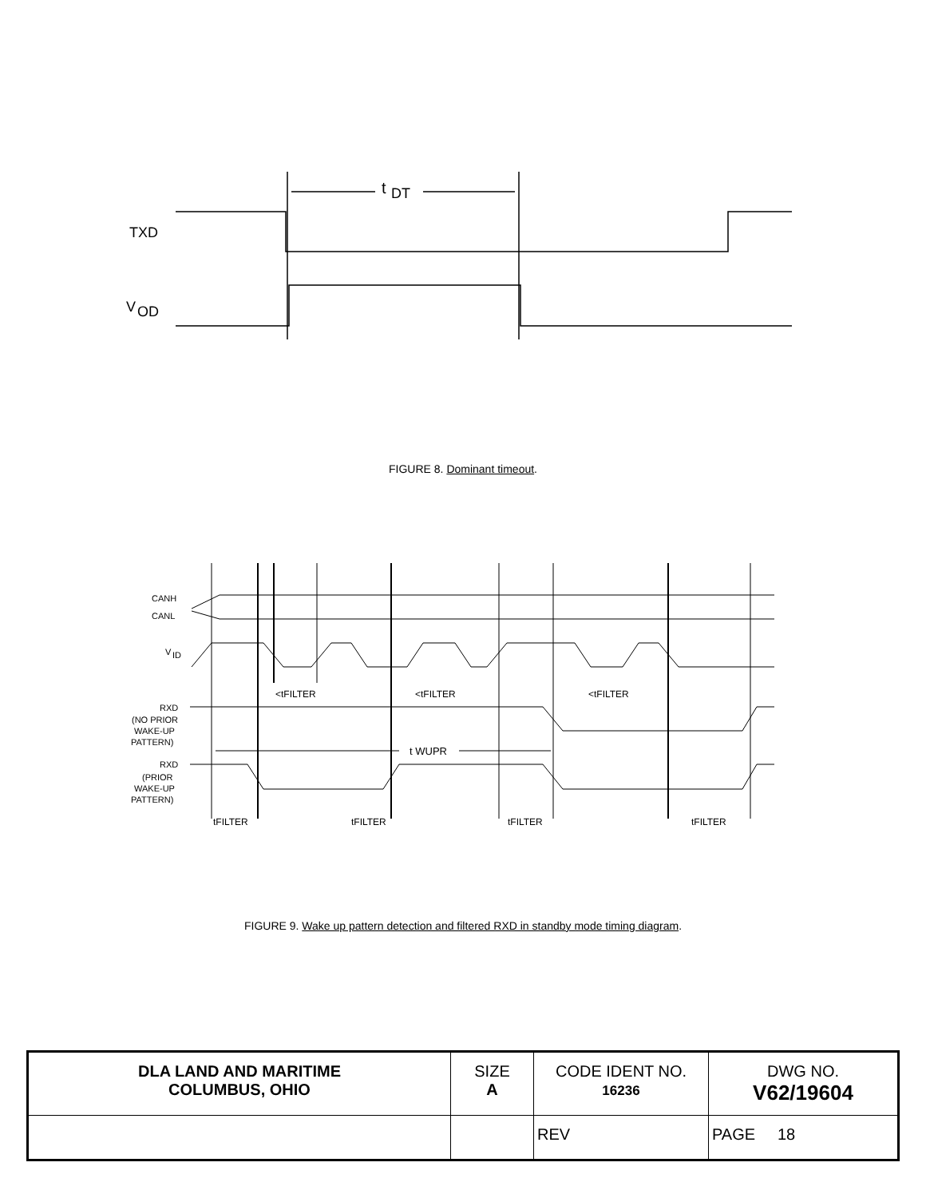t
DT
TXD
V
OD
FIGURE 8. Dominant timeout.
CANH
CANL
V
ID
<tFILTER
<tFILTER
<tFILTER
RXD
(NO PRIOR
WAKE-UP
PATTERN)
t WUPR
RXD
(PRIOR
WAKE-UP
PATTERN)
tFILTER
tFILTER
tFILTER
tFILTER
FIGURE 9. Wake up pattern detection and filtered RXD in standby mode timing diagram.
| DLA LAND AND MARITIME COLUMBUS, OHIO | SIZE A | CODE IDENT NO. 16236 | DWG NO. V62/19604 |
| | | REV | PAGE 18 |